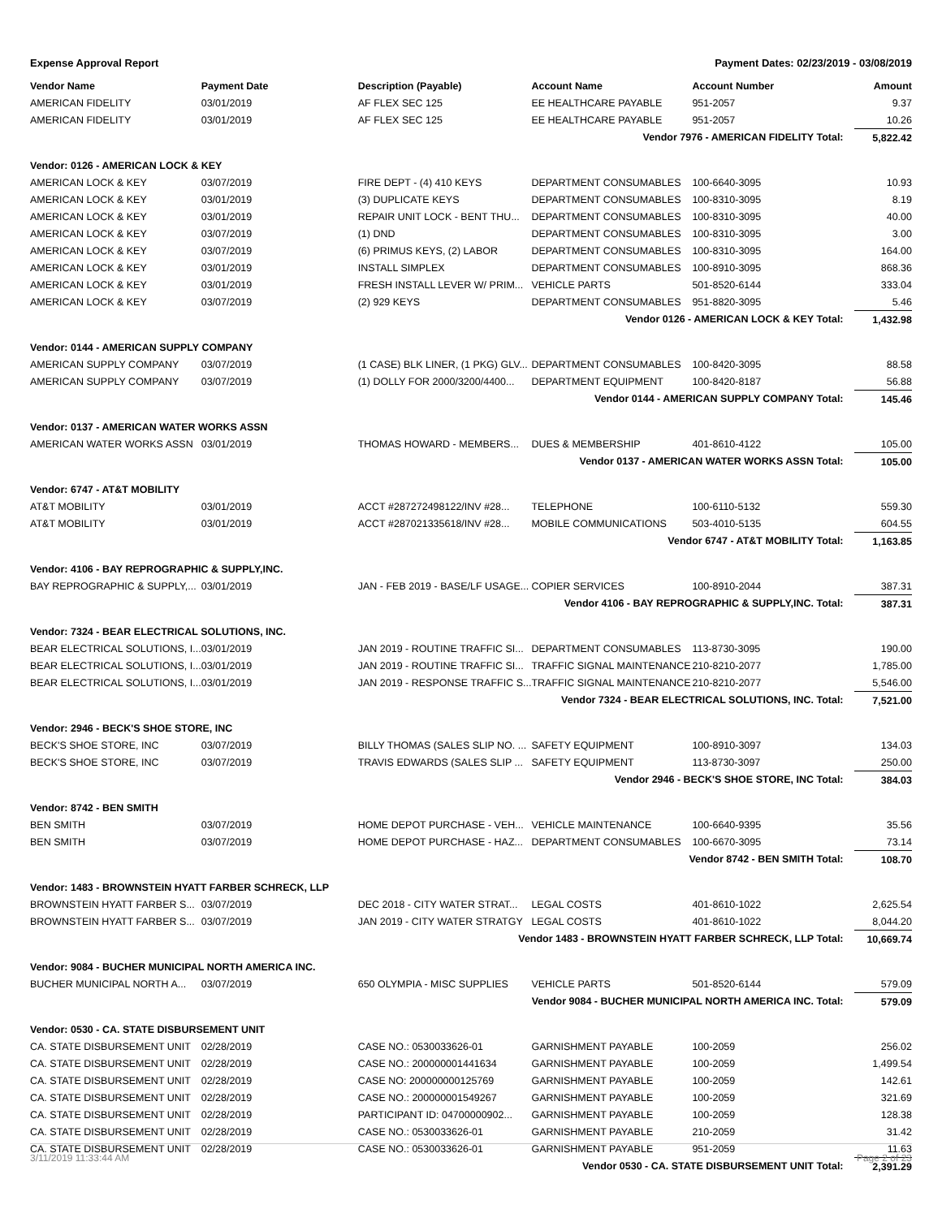Expense Approval Report Payment Dates: 02/23/2019 - 03/08/2019
| Vendor Name | Payment Date | Description (Payable) | Account Name | Account Number | Amount |
| --- | --- | --- | --- | --- | --- |
| AMERICAN FIDELITY | 03/01/2019 | AF FLEX SEC 125 | EE HEALTHCARE PAYABLE | 951-2057 | 9.37 |
| AMERICAN FIDELITY | 03/01/2019 | AF FLEX SEC 125 | EE HEALTHCARE PAYABLE | 951-2057 | 10.26 |
| Vendor 7976 - AMERICAN FIDELITY Total: | | | | | 5,822.42 |
| Vendor: 0126 - AMERICAN LOCK & KEY | | | | | |
| AMERICAN LOCK & KEY | 03/07/2019 | FIRE DEPT - (4) 410 KEYS | DEPARTMENT CONSUMABLES | 100-6640-3095 | 10.93 |
| AMERICAN LOCK & KEY | 03/01/2019 | (3) DUPLICATE KEYS | DEPARTMENT CONSUMABLES | 100-8310-3095 | 8.19 |
| AMERICAN LOCK & KEY | 03/01/2019 | REPAIR UNIT LOCK - BENT THU... | DEPARTMENT CONSUMABLES | 100-8310-3095 | 40.00 |
| AMERICAN LOCK & KEY | 03/07/2019 | (1) DND | DEPARTMENT CONSUMABLES | 100-8310-3095 | 3.00 |
| AMERICAN LOCK & KEY | 03/07/2019 | (6) PRIMUS KEYS, (2) LABOR | DEPARTMENT CONSUMABLES | 100-8310-3095 | 164.00 |
| AMERICAN LOCK & KEY | 03/01/2019 | INSTALL SIMPLEX | DEPARTMENT CONSUMABLES | 100-8910-3095 | 868.36 |
| AMERICAN LOCK & KEY | 03/01/2019 | FRESH INSTALL LEVER W/ PRIM... | VEHICLE PARTS | 501-8520-6144 | 333.04 |
| AMERICAN LOCK & KEY | 03/07/2019 | (2) 929 KEYS | DEPARTMENT CONSUMABLES | 951-8820-3095 | 5.46 |
| Vendor 0126 - AMERICAN LOCK & KEY Total: | | | | | 1,432.98 |
| Vendor: 0144 - AMERICAN SUPPLY COMPANY | | | | | |
| AMERICAN SUPPLY COMPANY | 03/07/2019 | (1 CASE) BLK LINER, (1 PKG) GLV... | DEPARTMENT CONSUMABLES | 100-8420-3095 | 88.58 |
| AMERICAN SUPPLY COMPANY | 03/07/2019 | (1) DOLLY FOR 2000/3200/4400... | DEPARTMENT EQUIPMENT | 100-8420-8187 | 56.88 |
| Vendor 0144 - AMERICAN SUPPLY COMPANY Total: | | | | | 145.46 |
| Vendor: 0137 - AMERICAN WATER WORKS ASSN | | | | | |
| AMERICAN WATER WORKS ASSN | 03/01/2019 | THOMAS HOWARD - MEMBERS... | DUES & MEMBERSHIP | 401-8610-4122 | 105.00 |
| Vendor 0137 - AMERICAN WATER WORKS ASSN Total: | | | | | 105.00 |
| Vendor: 6747 - AT&T MOBILITY | | | | | |
| AT&T MOBILITY | 03/01/2019 | ACCT #287272498122/INV #28... | TELEPHONE | 100-6110-5132 | 559.30 |
| AT&T MOBILITY | 03/01/2019 | ACCT #287021335618/INV #28... | MOBILE COMMUNICATIONS | 503-4010-5135 | 604.55 |
| Vendor 6747 - AT&T MOBILITY Total: | | | | | 1,163.85 |
| Vendor: 4106 - BAY REPROGRAPHIC & SUPPLY,INC. | | | | | |
| BAY REPROGRAPHIC & SUPPLY,... | 03/01/2019 | JAN - FEB 2019 - BASE/LF USAGE... | COPIER SERVICES | 100-8910-2044 | 387.31 |
| Vendor 4106 - BAY REPROGRAPHIC & SUPPLY,INC. Total: | | | | | 387.31 |
| Vendor: 7324 - BEAR ELECTRICAL SOLUTIONS, INC. | | | | | |
| BEAR ELECTRICAL SOLUTIONS, I... | 03/01/2019 | JAN 2019 - ROUTINE TRAFFIC SI... | DEPARTMENT CONSUMABLES | 113-8730-3095 | 190.00 |
| BEAR ELECTRICAL SOLUTIONS, I... | 03/01/2019 | JAN 2019 - ROUTINE TRAFFIC SI... | TRAFFIC SIGNAL MAINTENANCE | 210-8210-2077 | 1,785.00 |
| BEAR ELECTRICAL SOLUTIONS, I... | 03/01/2019 | JAN 2019 - RESPONSE TRAFFIC S... | TRAFFIC SIGNAL MAINTENANCE | 210-8210-2077 | 5,546.00 |
| Vendor 7324 - BEAR ELECTRICAL SOLUTIONS, INC. Total: | | | | | 7,521.00 |
| Vendor: 2946 - BECK'S SHOE STORE, INC | | | | | |
| BECK'S SHOE STORE, INC | 03/07/2019 | BILLY THOMAS (SALES SLIP NO. ... | SAFETY EQUIPMENT | 100-8910-3097 | 134.03 |
| BECK'S SHOE STORE, INC | 03/07/2019 | TRAVIS EDWARDS (SALES SLIP ... | SAFETY EQUIPMENT | 113-8730-3097 | 250.00 |
| Vendor 2946 - BECK'S SHOE STORE, INC Total: | | | | | 384.03 |
| Vendor: 8742 - BEN SMITH | | | | | |
| BEN SMITH | 03/07/2019 | HOME DEPOT PURCHASE - VEH... | VEHICLE MAINTENANCE | 100-6640-9395 | 35.56 |
| BEN SMITH | 03/07/2019 | HOME DEPOT PURCHASE - HAZ... | DEPARTMENT CONSUMABLES | 100-6670-3095 | 73.14 |
| Vendor 8742 - BEN SMITH Total: | | | | | 108.70 |
| Vendor: 1483 - BROWNSTEIN HYATT FARBER SCHRECK, LLP | | | | | |
| BROWNSTEIN HYATT FARBER S... | 03/07/2019 | DEC 2018 - CITY WATER STRAT... | LEGAL COSTS | 401-8610-1022 | 2,625.54 |
| BROWNSTEIN HYATT FARBER S... | 03/07/2019 | JAN 2019 - CITY WATER STRATGY | LEGAL COSTS | 401-8610-1022 | 8,044.20 |
| Vendor 1483 - BROWNSTEIN HYATT FARBER SCHRECK, LLP Total: | | | | | 10,669.74 |
| Vendor: 9084 - BUCHER MUNICIPAL NORTH AMERICA INC. | | | | | |
| BUCHER MUNICIPAL NORTH A... | 03/07/2019 | 650 OLYMPIA - MISC SUPPLIES | VEHICLE PARTS | 501-8520-6144 | 579.09 |
| Vendor 9084 - BUCHER MUNICIPAL NORTH AMERICA INC. Total: | | | | | 579.09 |
| Vendor: 0530 - CA. STATE DISBURSEMENT UNIT | | | | | |
| CA. STATE DISBURSEMENT UNIT | 02/28/2019 | CASE NO.: 0530033626-01 | GARNISHMENT PAYABLE | 100-2059 | 256.02 |
| CA. STATE DISBURSEMENT UNIT | 02/28/2019 | CASE NO.: 200000001441634 | GARNISHMENT PAYABLE | 100-2059 | 1,499.54 |
| CA. STATE DISBURSEMENT UNIT | 02/28/2019 | CASE NO: 200000000125769 | GARNISHMENT PAYABLE | 100-2059 | 142.61 |
| CA. STATE DISBURSEMENT UNIT | 02/28/2019 | CASE NO.: 200000001549267 | GARNISHMENT PAYABLE | 100-2059 | 321.69 |
| CA. STATE DISBURSEMENT UNIT | 02/28/2019 | PARTICIPANT ID: 04700000902... | GARNISHMENT PAYABLE | 100-2059 | 128.38 |
| CA. STATE DISBURSEMENT UNIT | 02/28/2019 | CASE NO.: 0530033626-01 | GARNISHMENT PAYABLE | 210-2059 | 31.42 |
| CA. STATE DISBURSEMENT UNIT | 02/28/2019 | CASE NO.: 0530033626-01 | GARNISHMENT PAYABLE | 951-2059 | 11.63 |
| Vendor 0530 - CA. STATE DISBURSEMENT UNIT Total: | | | | | 2,391.29 |
3/11/2019 11:33:44 AM Page 2 of 23